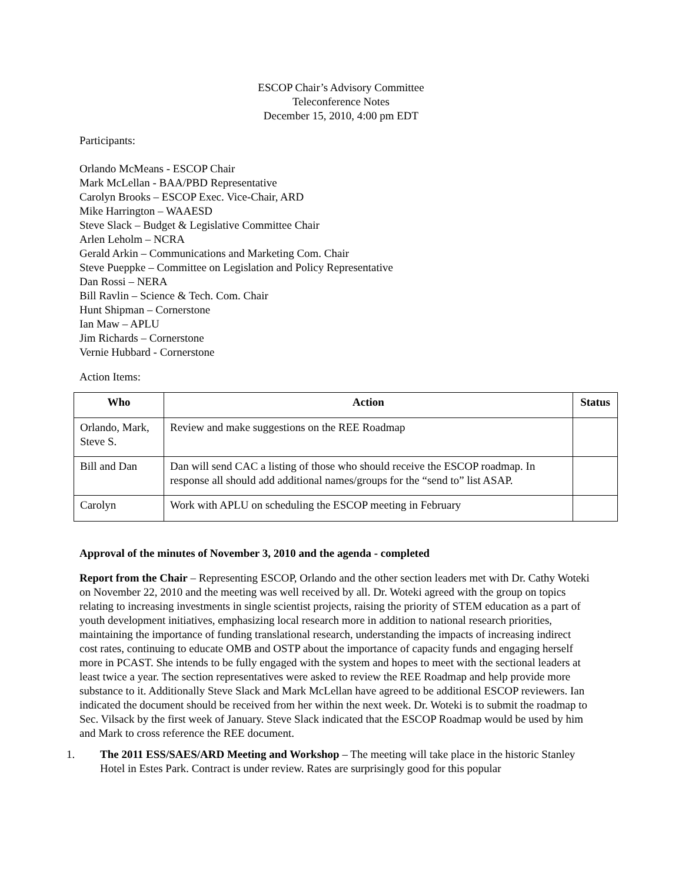ESCOP Chair’s Advisory Committee
Teleconference Notes
December 15, 2010, 4:00 pm EDT
Participants:
Orlando McMeans - ESCOP Chair
Mark McLellan - BAA/PBD Representative
Carolyn Brooks – ESCOP Exec. Vice-Chair, ARD
Mike Harrington – WAAESD
Steve Slack – Budget & Legislative Committee Chair
Arlen Leholm – NCRA
Gerald Arkin – Communications and Marketing Com. Chair
Steve Pueppke – Committee on Legislation and Policy Representative
Dan Rossi – NERA
Bill Ravlin – Science & Tech. Com. Chair
Hunt Shipman – Cornerstone
Ian Maw – APLU
Jim Richards – Cornerstone
Vernie Hubbard - Cornerstone
Action Items:
| Who | Action | Status |
| --- | --- | --- |
| Orlando, Mark, Steve S. | Review and make suggestions on the REE Roadmap | |
| Bill and Dan | Dan will send CAC a listing of those who should receive the ESCOP roadmap. In response all should add additional names/groups for the “send to” list ASAP. | |
| Carolyn | Work with APLU on scheduling the ESCOP meeting in February | |
Approval of the minutes of November 3, 2010 and the agenda - completed
Report from the Chair – Representing ESCOP, Orlando and the other section leaders met with Dr. Cathy Woteki on November 22, 2010 and the meeting was well received by all. Dr. Woteki agreed with the group on topics relating to increasing investments in single scientist projects, raising the priority of STEM education as a part of youth development initiatives, emphasizing local research more in addition to national research priorities, maintaining the importance of funding translational research, understanding the impacts of increasing indirect cost rates, continuing to educate OMB and OSTP about the importance of capacity funds and engaging herself more in PCAST. She intends to be fully engaged with the system and hopes to meet with the sectional leaders at least twice a year. The section representatives were asked to review the REE Roadmap and help provide more substance to it. Additionally Steve Slack and Mark McLellan have agreed to be additional ESCOP reviewers. Ian indicated the document should be received from her within the next week. Dr. Woteki is to submit the roadmap to Sec. Vilsack by the first week of January. Steve Slack indicated that the ESCOP Roadmap would be used by him and Mark to cross reference the REE document.
1. The 2011 ESS/SAES/ARD Meeting and Workshop – The meeting will take place in the historic Stanley Hotel in Estes Park. Contract is under review. Rates are surprisingly good for this popular